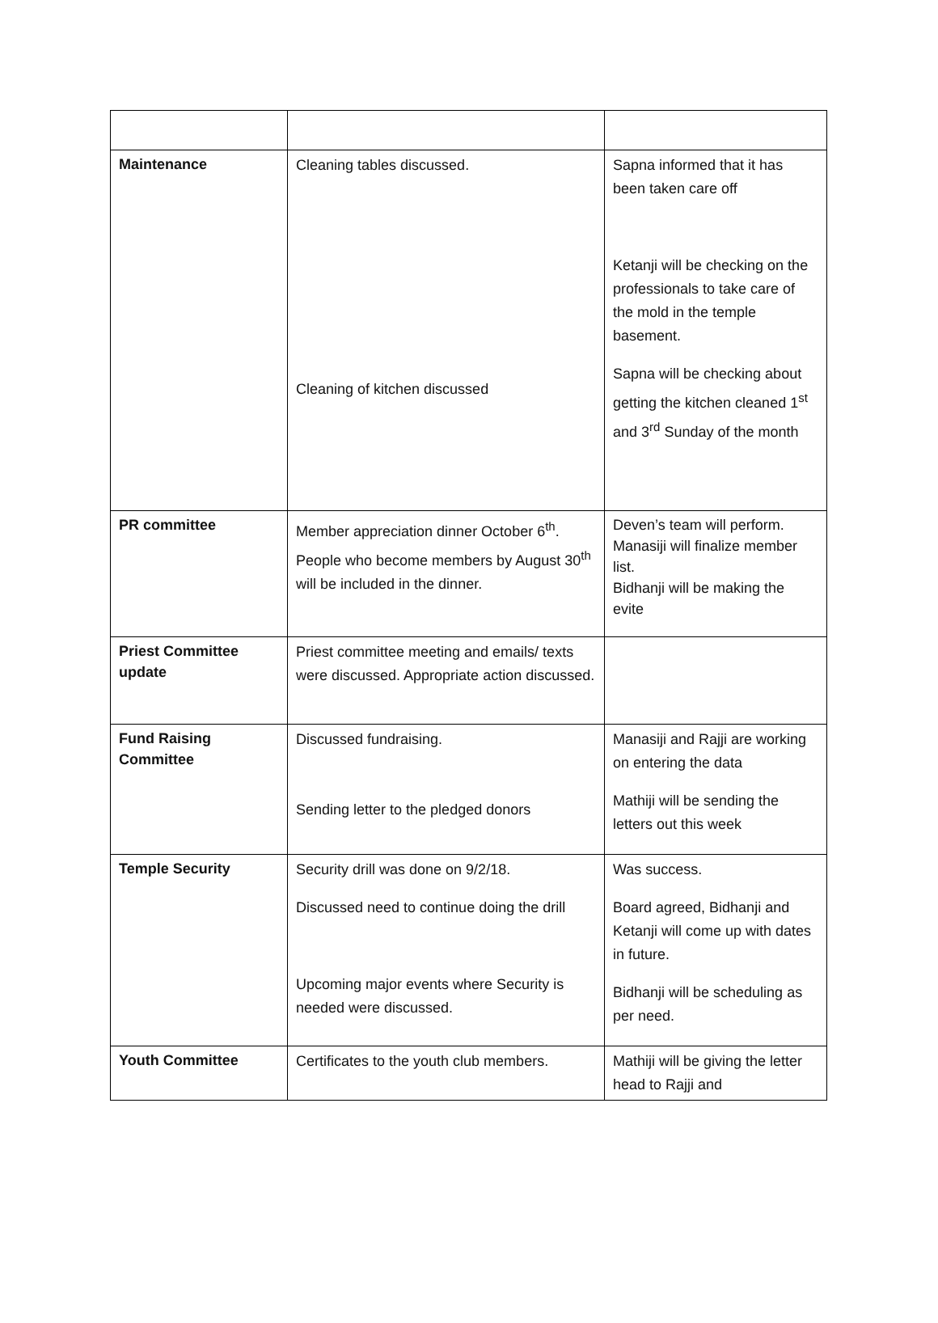| Maintenance | Cleaning tables discussed. Cleaning of kitchen discussed | Sapna informed that it has been taken care off Ketanji will be checking on the professionals to take care of the mold in the temple basement. Sapna will be checking about getting the kitchen cleaned 1<sup>st</sup> and 3<sup>rd</sup> Sunday of the month |
| PR committee | Member appreciation dinner October 6<sup>th</sup>. People who become members by August 30<sup>th</sup> will be included in the dinner. | Deven’s team will perform. Manasiji will finalize member list. Bidhanji will be making the evite |
| Priest Committee update | Priest committee meeting and emails/ texts were discussed. Appropriate action discussed. | |
| Fund Raising Committee | Discussed fundraising. Sending letter to the pledged donors | Manasiji and Rajji are working on entering the data Mathiji will be sending the letters out this week |
| Temple Security | Security drill was done on 9/2/18. Discussed need to continue doing the drill Upcoming major events where Security is needed were discussed. | Was success. Board agreed, Bidhanji and Ketanji will come up with dates in future. Bidhanji will be scheduling as per need. |
| Youth Committee | Certificates to the youth club members. | Mathiji will be giving the letter head to Rajji and |